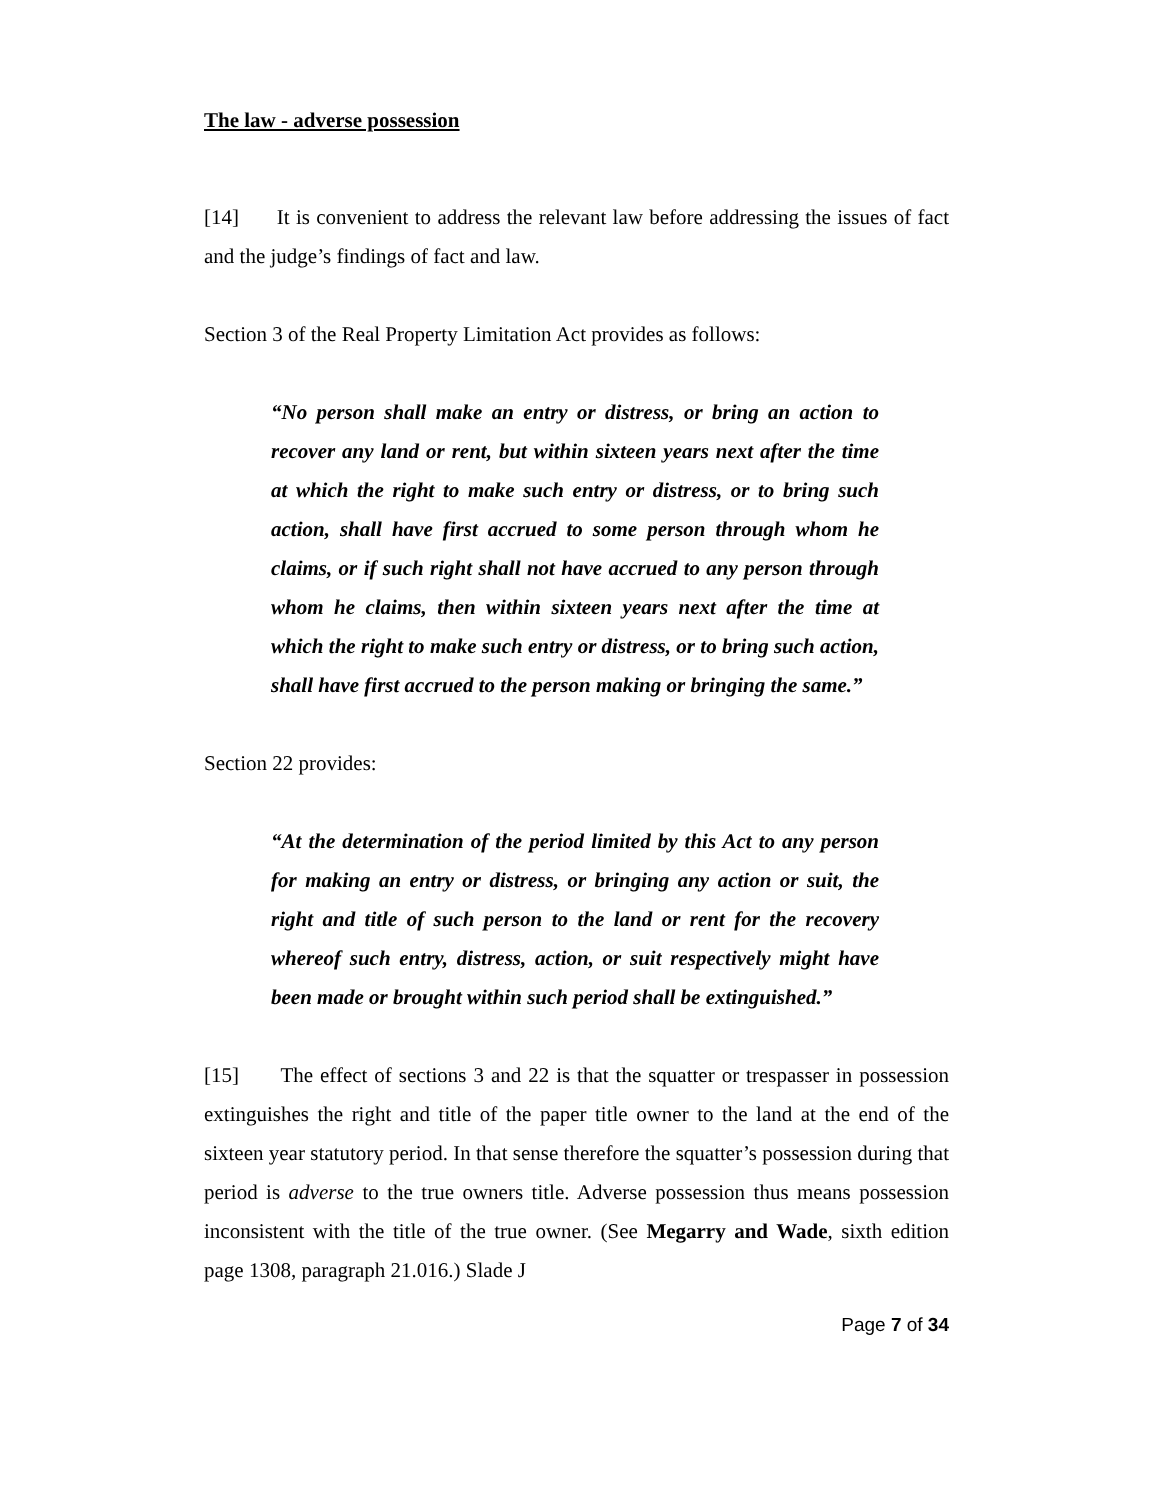The law - adverse possession
[14] It is convenient to address the relevant law before addressing the issues of fact and the judge’s findings of fact and law.
Section 3 of the Real Property Limitation Act provides as follows:
“No person shall make an entry or distress, or bring an action to recover any land or rent, but within sixteen years next after the time at which the right to make such entry or distress, or to bring such action, shall have first accrued to some person through whom he claims, or if such right shall not have accrued to any person through whom he claims, then within sixteen years next after the time at which the right to make such entry or distress, or to bring such action, shall have first accrued to the person making or bringing the same.”
Section 22 provides:
“At the determination of the period limited by this Act to any person for making an entry or distress, or bringing any action or suit, the right and title of such person to the land or rent for the recovery whereof such entry, distress, action, or suit respectively might have been made or brought within such period shall be extinguished.”
[15] The effect of sections 3 and 22 is that the squatter or trespasser in possession extinguishes the right and title of the paper title owner to the land at the end of the sixteen year statutory period. In that sense therefore the squatter’s possession during that period is adverse to the true owners title. Adverse possession thus means possession inconsistent with the title of the true owner. (See Megarry and Wade, sixth edition page 1308, paragraph 21.016.) Slade J
Page 7 of 34